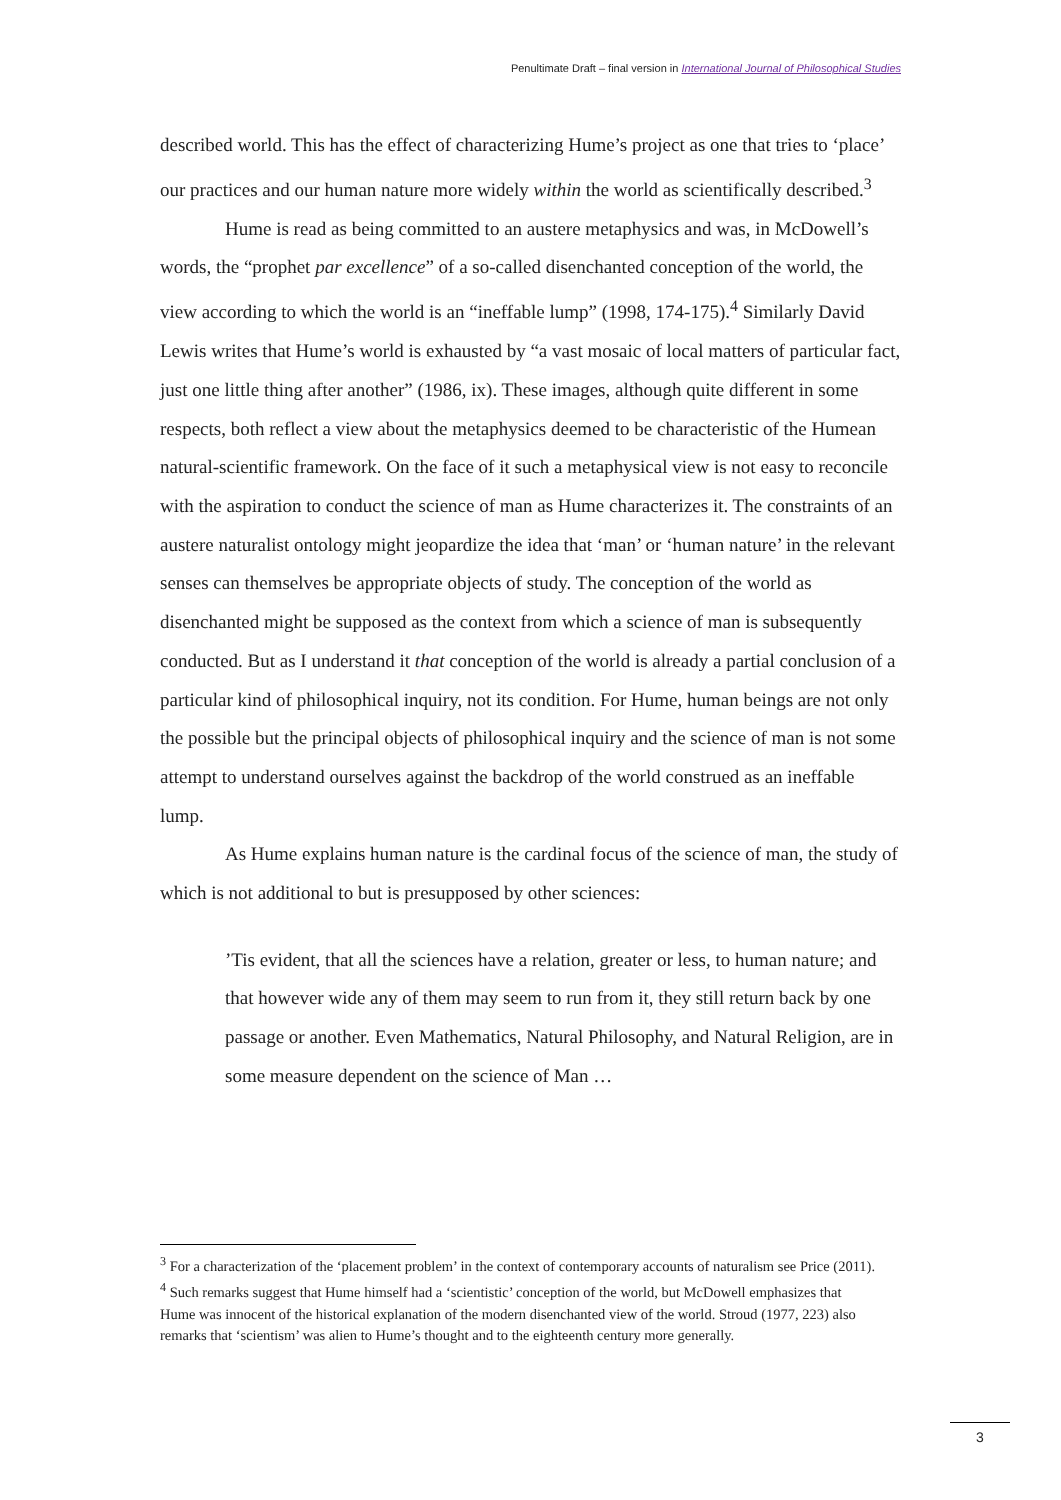Penultimate Draft – final version in International Journal of Philosophical Studies
described world. This has the effect of characterizing Hume’s project as one that tries to ‘place’ our practices and our human nature more widely within the world as scientifically described.<sup>3</sup>
Hume is read as being committed to an austere metaphysics and was, in McDowell’s words, the “prophet par excellence” of a so-called disenchanted conception of the world, the view according to which the world is an “ineffable lump” (1998, 174-175).<sup>4</sup> Similarly David Lewis writes that Hume’s world is exhausted by “a vast mosaic of local matters of particular fact, just one little thing after another” (1986, ix). These images, although quite different in some respects, both reflect a view about the metaphysics deemed to be characteristic of the Humean natural-scientific framework. On the face of it such a metaphysical view is not easy to reconcile with the aspiration to conduct the science of man as Hume characterizes it. The constraints of an austere naturalist ontology might jeopardize the idea that ‘man’ or ‘human nature’ in the relevant senses can themselves be appropriate objects of study. The conception of the world as disenchanted might be supposed as the context from which a science of man is subsequently conducted. But as I understand it that conception of the world is already a partial conclusion of a particular kind of philosophical inquiry, not its condition. For Hume, human beings are not only the possible but the principal objects of philosophical inquiry and the science of man is not some attempt to understand ourselves against the backdrop of the world construed as an ineffable lump.
As Hume explains human nature is the cardinal focus of the science of man, the study of which is not additional to but is presupposed by other sciences:
’Tis evident, that all the sciences have a relation, greater or less, to human nature; and that however wide any of them may seem to run from it, they still return back by one passage or another. Even Mathematics, Natural Philosophy, and Natural Religion, are in some measure dependent on the science of Man …
<sup>3</sup> For a characterization of the ‘placement problem’ in the context of contemporary accounts of naturalism see Price (2011).
<sup>4</sup> Such remarks suggest that Hume himself had a ‘scientistic’ conception of the world, but McDowell emphasizes that Hume was innocent of the historical explanation of the modern disenchanted view of the world. Stroud (1977, 223) also remarks that ‘scientism’ was alien to Hume’s thought and to the eighteenth century more generally.
3